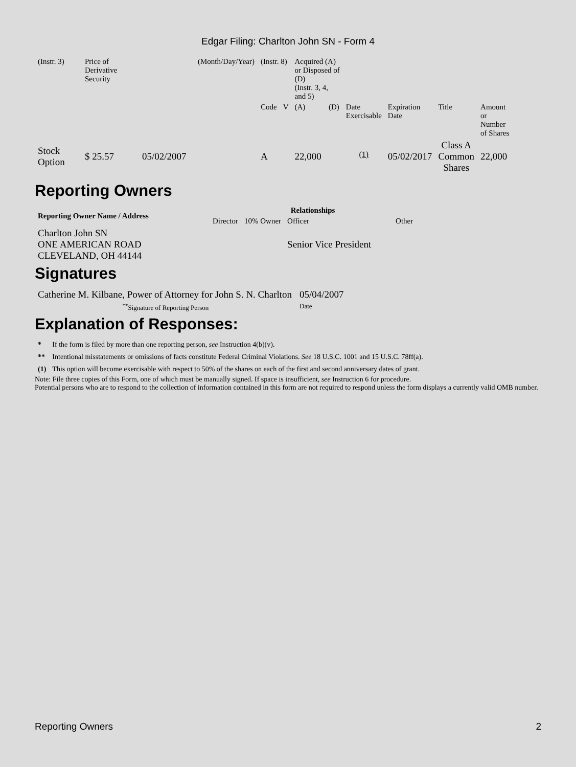Edgar Filing: Charlton John SN - Form 4
| (Instr. 3) | Price of Derivative Security | (Month/Day/Year) | (Instr. 8) | | Acquired (A) or Disposed of (D) (Instr. 3, 4, and 5) | | | | | |
| | | | Code | V | (A) | (D) | Date Exercisable | Expiration Date | Title | Amount or Number of Shares |
| Stock Option | $ 25.57 | 05/02/2007 | A | | 22,000 | | <sup>(1)</sup> | 05/02/2017 | Class A Common Shares | 22,000 |
Reporting Owners
| Reporting Owner Name / Address | Relationships | | | |
| --- | --- | --- | --- | --- |
| | Director | 10% Owner | Officer | Other |
| Charlton John SN ONE AMERICAN ROAD CLEVELAND, OH 44144 | | | Senior Vice President | |
Signatures
| Catherine M. Kilbane, Power of Attorney for John S. N. Charlton | 05/04/2007 |
| <sup>**</sup> Signature of Reporting Person | Date |
Explanation of Responses:
| * | If the form is filed by more than one reporting person, see Instruction 4(b)(v). |
| ** | Intentional misstatements or omissions of facts constitute Federal Criminal Violations. See 18 U.S.C. 1001 and 15 U.S.C. 78ff(a). |
| (1) | This option will become exercisable with respect to 50% of the shares on each of the first and second anniversary dates of grant. |
Note: File three copies of this Form, one of which must be manually signed. If space is insufficient, see Instruction 6 for procedure.
Potential persons who are to respond to the collection of information contained in this form are not required to respond unless the form displays a currently valid OMB number.
Reporting Owners 2